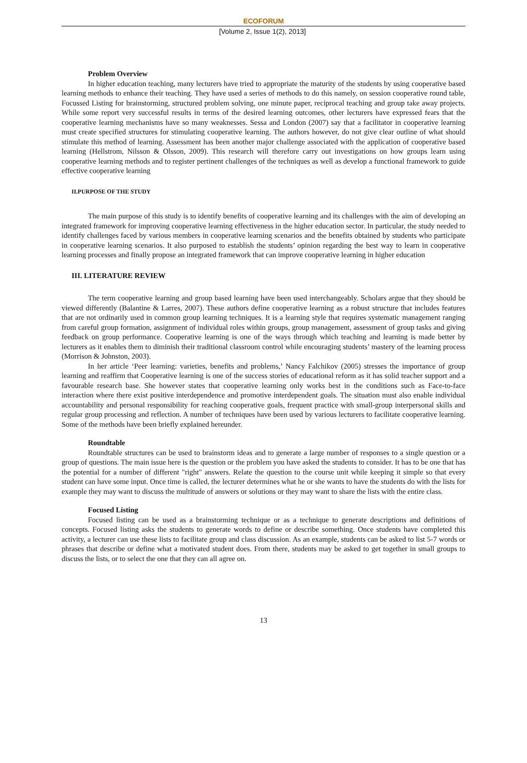ECOFORUM
[Volume 2, Issue 1(2), 2013]
Problem Overview
In higher education teaching, many lecturers have tried to appropriate the maturity of the students by using cooperative based learning methods to enhance their teaching. They have used a series of methods to do this namely, on session cooperative round table, Focussed Listing for brainstorming, structured problem solving, one minute paper, reciprocal teaching and group take away projects. While some report very successful results in terms of the desired learning outcomes, other lecturers have expressed fears that the cooperative learning mechanisms have so many weaknesses. Sessa and London (2007) say that a facilitator in cooperative learning must create specified structures for stimulating cooperative learning. The authors however, do not give clear outline of what should stimulate this method of learning. Assessment has been another major challenge associated with the application of cooperative based learning (Hellstrom, Nilsson & Olsson, 2009). This research will therefore carry out investigations on how groups learn using cooperative learning methods and to register pertinent challenges of the techniques as well as develop a functional framework to guide effective cooperative learning
II.PURPOSE OF THE STUDY
The main purpose of this study is to identify benefits of cooperative learning and its challenges with the aim of developing an integrated framework for improving cooperative learning effectiveness in the higher education sector. In particular, the study needed to identify challenges faced by various members in cooperative learning scenarios and the benefits obtained by students who participate in cooperative learning scenarios. It also purposed to establish the students’ opinion regarding the best way to learn in cooperative learning processes and finally propose an integrated framework that can improve cooperative learning in higher education
III. LITERATURE REVIEW
The term cooperative learning and group based learning have been used interchangeably. Scholars argue that they should be viewed differently (Balantine & Larres, 2007). These authors define cooperative learning as a robust structure that includes features that are not ordinarily used in common group learning techniques. It is a learning style that requires systematic management ranging from careful group formation, assignment of individual roles within groups, group management, assessment of group tasks and giving feedback on group performance. Cooperative learning is one of the ways through which teaching and learning is made better by lecturers as it enables them to diminish their traditional classroom control while encouraging students’ mastery of the learning process (Morrison & Johnston, 2003).
In her article ‘Peer learning: varieties, benefits and problems,’ Nancy Falchikov (2005) stresses the importance of group learning and reaffirm that Cooperative learning is one of the success stories of educational reform as it has solid teacher support and a favourable research base. She however states that cooperative learning only works best in the conditions such as Face-to-face interaction where there exist positive interdependence and promotive interdependent goals. The situation must also enable individual accountability and personal responsibility for reaching cooperative goals, frequent practice with small-group interpersonal skills and regular group processing and reflection. A number of techniques have been used by various lecturers to facilitate cooperative learning. Some of the methods have been briefly explained hereunder.
Roundtable
Roundtable structures can be used to brainstorm ideas and to generate a large number of responses to a single question or a group of questions. The main issue here is the question or the problem you have asked the students to consider. It has to be one that has the potential for a number of different "right" answers. Relate the question to the course unit while keeping it simple so that every student can have some input. Once time is called, the lecturer determines what he or she wants to have the students do with the lists for example they may want to discuss the multitude of answers or solutions or they may want to share the lists with the entire class.
Focused Listing
Focused listing can be used as a brainstorming technique or as a technique to generate descriptions and definitions of concepts. Focused listing asks the students to generate words to define or describe something. Once students have completed this activity, a lecturer can use these lists to facilitate group and class discussion. As an example, students can be asked to list 5-7 words or phrases that describe or define what a motivated student does. From there, students may be asked to get together in small groups to discuss the lists, or to select the one that they can all agree on.
13